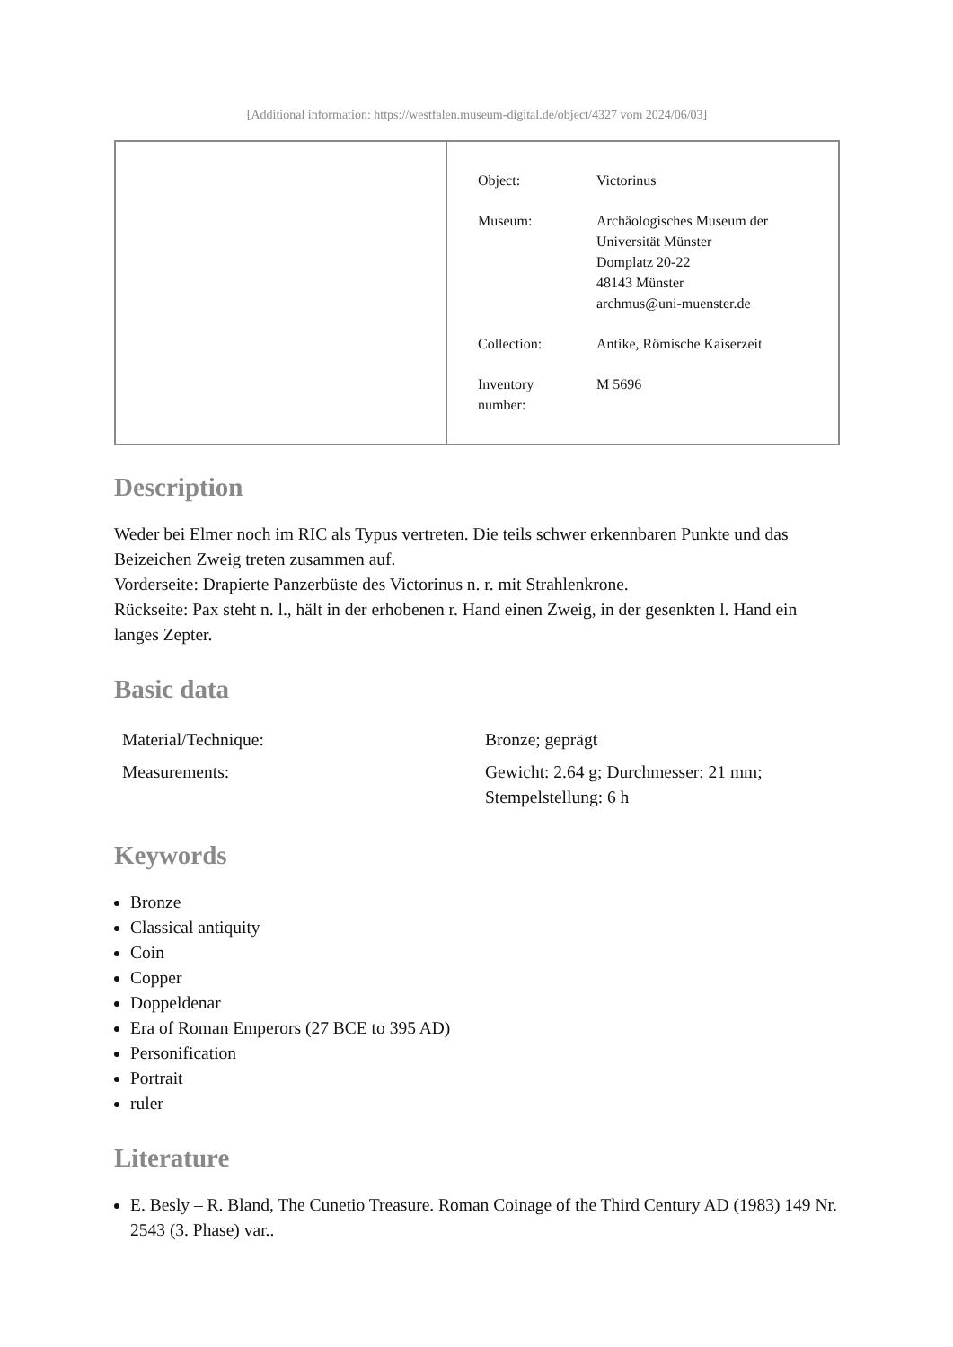[Additional information: https://westfalen.museum-digital.de/object/4327 vom 2024/06/03]
| | / Object: / Victorinus / / Museum: / Archäologisches Museum der Universität Münster Domplatz 20-22 48143 Münster archmus@uni-muenster.de / / Collection: / Antike, Römische Kaiserzeit / / Inventory number: / M 5696 / |
Description
Weder bei Elmer noch im RIC als Typus vertreten. Die teils schwer erkennbaren Punkte und das Beizeichen Zweig treten zusammen auf.
Vorderseite: Drapierte Panzerbüste des Victorinus n. r. mit Strahlenkrone.
Rückseite: Pax steht n. l., hält in der erhobenen r. Hand einen Zweig, in der gesenkten l. Hand ein langes Zepter.
Basic data
| Material/Technique: | Bronze; geprägt |
| Measurements: | Gewicht: 2.64 g; Durchmesser: 21 mm; Stempelstellung: 6 h |
Keywords
Bronze
Classical antiquity
Coin
Copper
Doppeldenar
Era of Roman Emperors (27 BCE to 395 AD)
Personification
Portrait
ruler
Literature
E. Besly – R. Bland, The Cunetio Treasure. Roman Coinage of the Third Century AD (1983) 149 Nr. 2543 (3. Phase) var..